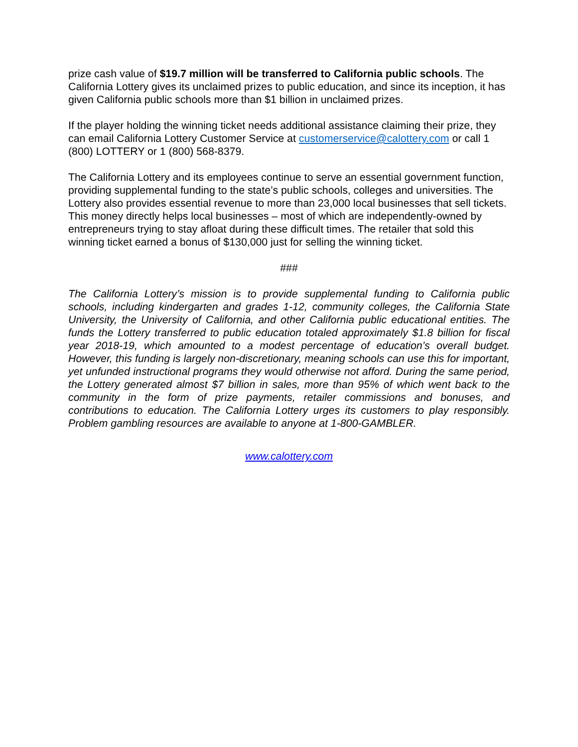prize cash value of $19.7 million will be transferred to California public schools. The California Lottery gives its unclaimed prizes to public education, and since its inception, it has given California public schools more than $1 billion in unclaimed prizes.
If the player holding the winning ticket needs additional assistance claiming their prize, they can email California Lottery Customer Service at customerservice@calottery.com or call 1 (800) LOTTERY or 1 (800) 568-8379.
The California Lottery and its employees continue to serve an essential government function, providing supplemental funding to the state’s public schools, colleges and universities. The Lottery also provides essential revenue to more than 23,000 local businesses that sell tickets. This money directly helps local businesses – most of which are independently-owned by entrepreneurs trying to stay afloat during these difficult times. The retailer that sold this winning ticket earned a bonus of $130,000 just for selling the winning ticket.
###
The California Lottery’s mission is to provide supplemental funding to California public schools, including kindergarten and grades 1-12, community colleges, the California State University, the University of California, and other California public educational entities. The funds the Lottery transferred to public education totaled approximately $1.8 billion for fiscal year 2018-19, which amounted to a modest percentage of education’s overall budget. However, this funding is largely non-discretionary, meaning schools can use this for important, yet unfunded instructional programs they would otherwise not afford. During the same period, the Lottery generated almost $7 billion in sales, more than 95% of which went back to the community in the form of prize payments, retailer commissions and bonuses, and contributions to education. The California Lottery urges its customers to play responsibly. Problem gambling resources are available to anyone at 1-800-GAMBLER.
www.calottery.com